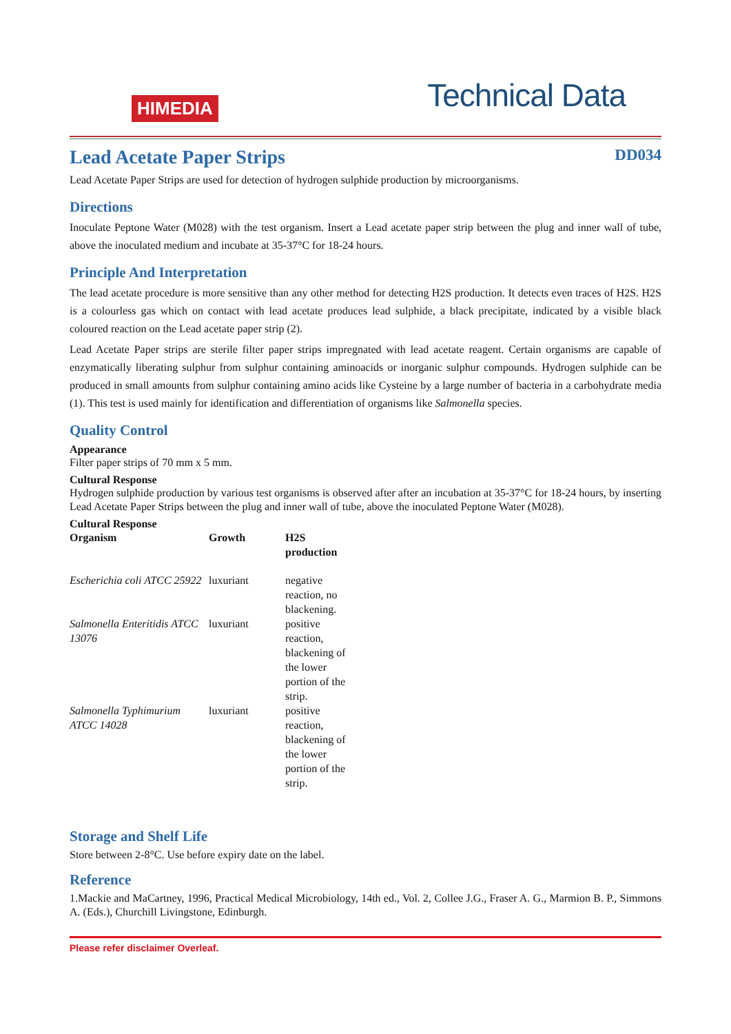HIMEDIA
Technical Data
Lead Acetate Paper Strips
DD034
Lead Acetate Paper Strips are used for detection of hydrogen sulphide production by microorganisms.
Directions
Inoculate Peptone Water (M028) with the test organism. Insert a Lead acetate paper strip between the plug and inner wall of tube, above the inoculated medium and incubate at 35-37°C for 18-24 hours.
Principle And Interpretation
The lead acetate procedure is more sensitive than any other method for detecting H2S production. It detects even traces of H2S. H2S is a colourless gas which on contact with lead acetate produces lead sulphide, a black precipitate, indicated by a visible black coloured reaction on the Lead acetate paper strip (2).
Lead Acetate Paper strips are sterile filter paper strips impregnated with lead acetate reagent. Certain organisms are capable of enzymatically liberating sulphur from sulphur containing aminoacids or inorganic sulphur compounds. Hydrogen sulphide can be produced in small amounts from sulphur containing amino acids like Cysteine by a large number of bacteria in a carbohydrate media (1). This test is used mainly for identification and differentiation of organisms like Salmonella species.
Quality Control
Appearance
Filter paper strips of 70 mm x 5 mm.
Cultural Response
Hydrogen sulphide production by various test organisms is observed after after an incubation at 35-37°C for 18-24 hours, by inserting Lead Acetate Paper Strips between the plug and inner wall of tube, above the inoculated Peptone Water (M028).
Cultural Response
| Organism | Growth | H2S production |
| --- | --- | --- |
| Escherichia coli ATCC 25922 | luxuriant | negative reaction, no blackening. |
| Salmonella Enteritidis ATCC 13076 | luxuriant | positive reaction, blackening of the lower portion of the strip. |
| Salmonella Typhimurium ATCC 14028 | luxuriant | positive reaction, blackening of the lower portion of the strip. |
Storage and Shelf Life
Store between 2-8°C. Use before expiry date on the label.
Reference
1.Mackie and MaCartney, 1996, Practical Medical Microbiology, 14th ed., Vol. 2, Collee J.G., Fraser A. G., Marmion B. P., Simmons A. (Eds.), Churchill Livingstone, Edinburgh.
Please refer disclaimer Overleaf.